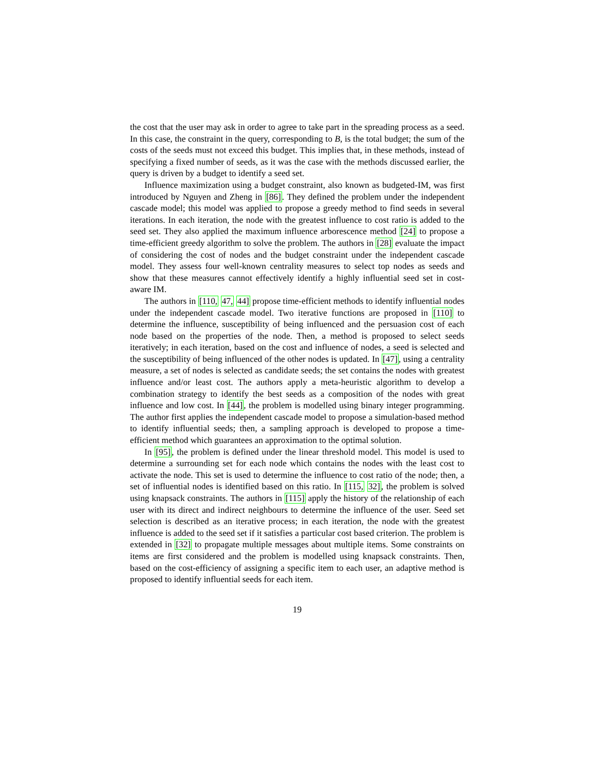the cost that the user may ask in order to agree to take part in the spreading process as a seed. In this case, the constraint in the query, corresponding to B, is the total budget; the sum of the costs of the seeds must not exceed this budget. This implies that, in these methods, instead of specifying a fixed number of seeds, as it was the case with the methods discussed earlier, the query is driven by a budget to identify a seed set.
Influence maximization using a budget constraint, also known as budgeted-IM, was first introduced by Nguyen and Zheng in [86]. They defined the problem under the independent cascade model; this model was applied to propose a greedy method to find seeds in several iterations. In each iteration, the node with the greatest influence to cost ratio is added to the seed set. They also applied the maximum influence arborescence method [24] to propose a time-efficient greedy algorithm to solve the problem. The authors in [28] evaluate the impact of considering the cost of nodes and the budget constraint under the independent cascade model. They assess four well-known centrality measures to select top nodes as seeds and show that these measures cannot effectively identify a highly influential seed set in cost-aware IM.
The authors in [110, 47, 44] propose time-efficient methods to identify influential nodes under the independent cascade model. Two iterative functions are proposed in [110] to determine the influence, susceptibility of being influenced and the persuasion cost of each node based on the properties of the node. Then, a method is proposed to select seeds iteratively; in each iteration, based on the cost and influence of nodes, a seed is selected and the susceptibility of being influenced of the other nodes is updated. In [47], using a centrality measure, a set of nodes is selected as candidate seeds; the set contains the nodes with greatest influence and/or least cost. The authors apply a meta-heuristic algorithm to develop a combination strategy to identify the best seeds as a composition of the nodes with great influence and low cost. In [44], the problem is modelled using binary integer programming. The author first applies the independent cascade model to propose a simulation-based method to identify influential seeds; then, a sampling approach is developed to propose a time-efficient method which guarantees an approximation to the optimal solution.
In [95], the problem is defined under the linear threshold model. This model is used to determine a surrounding set for each node which contains the nodes with the least cost to activate the node. This set is used to determine the influence to cost ratio of the node; then, a set of influential nodes is identified based on this ratio. In [115, 32], the problem is solved using knapsack constraints. The authors in [115] apply the history of the relationship of each user with its direct and indirect neighbours to determine the influence of the user. Seed set selection is described as an iterative process; in each iteration, the node with the greatest influence is added to the seed set if it satisfies a particular cost based criterion. The problem is extended in [32] to propagate multiple messages about multiple items. Some constraints on items are first considered and the problem is modelled using knapsack constraints. Then, based on the cost-efficiency of assigning a specific item to each user, an adaptive method is proposed to identify influential seeds for each item.
19